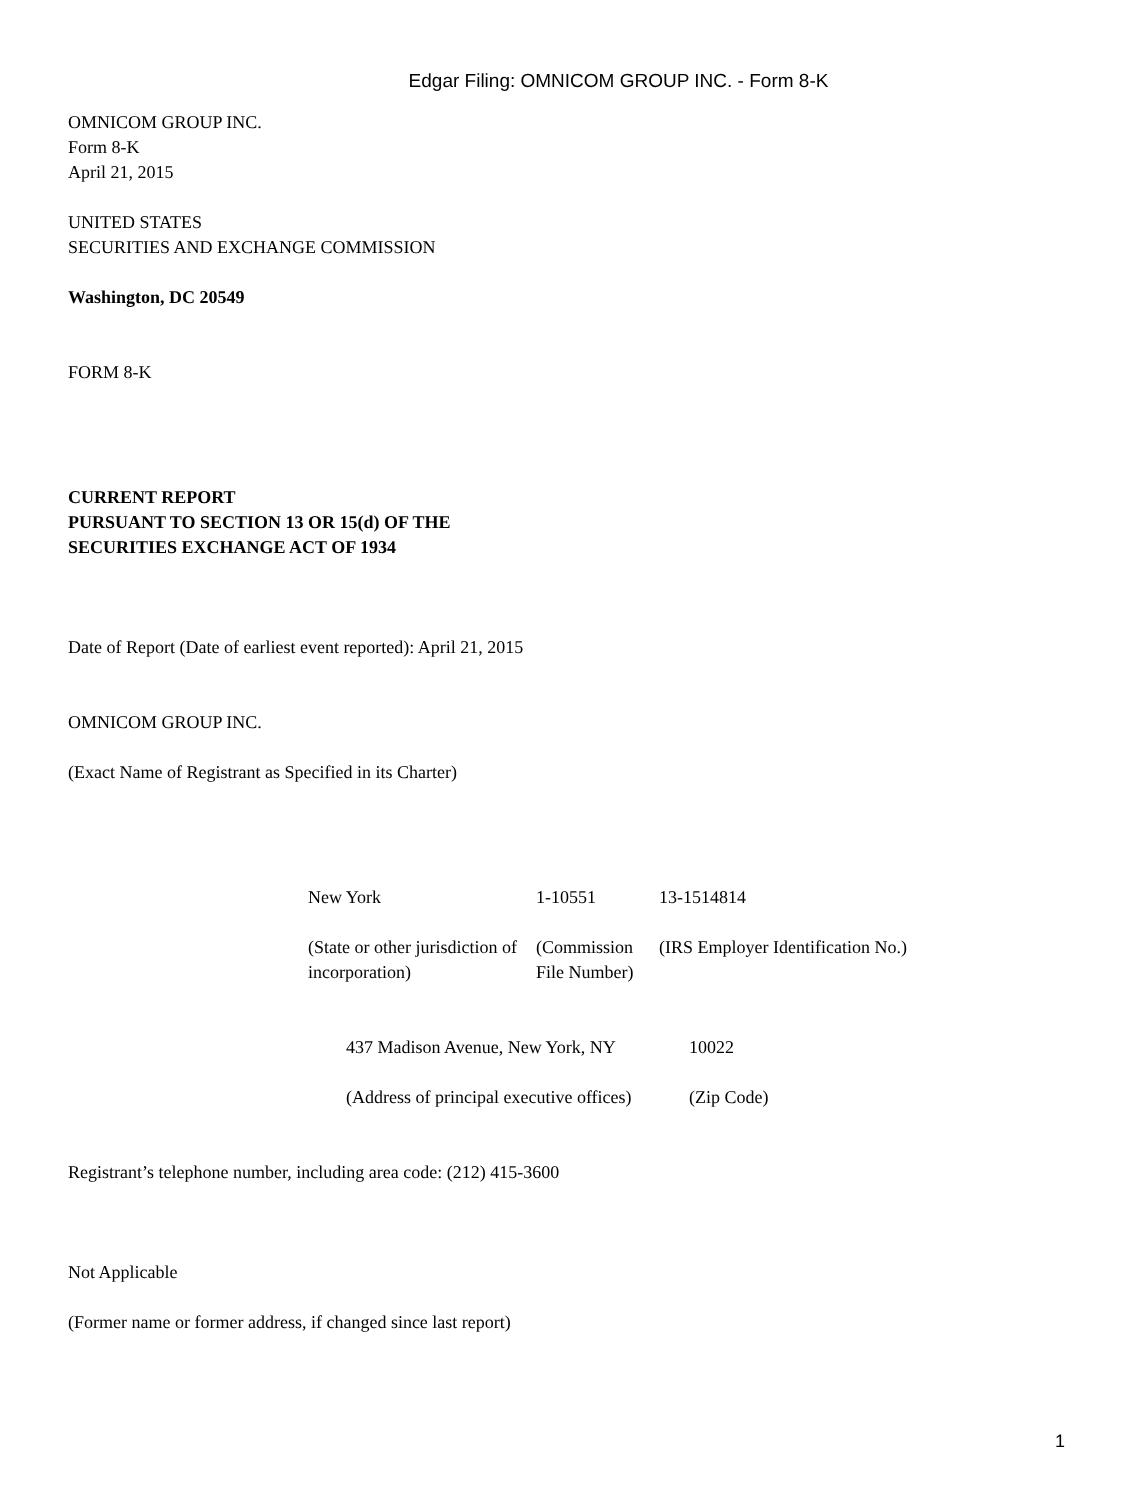Edgar Filing: OMNICOM GROUP INC. - Form 8-K
OMNICOM GROUP INC.
Form 8-K
April 21, 2015
UNITED STATES
SECURITIES AND EXCHANGE COMMISSION
Washington, DC 20549
FORM 8-K
CURRENT REPORT
PURSUANT TO SECTION 13 OR 15(d) OF THE
SECURITIES EXCHANGE ACT OF 1934
Date of Report (Date of earliest event reported): April 21, 2015
OMNICOM GROUP INC.
(Exact Name of Registrant as Specified in its Charter)
| New York | 1-10551 | 13-1514814 |
| (State or other jurisdiction of incorporation) | (Commission File Number) | (IRS Employer Identification No.) |
| 437 Madison Avenue, New York, NY | 10022 |
| (Address of principal executive offices) | (Zip Code) |
Registrant’s telephone number, including area code: (212) 415-3600
Not Applicable
(Former name or former address, if changed since last report)
1